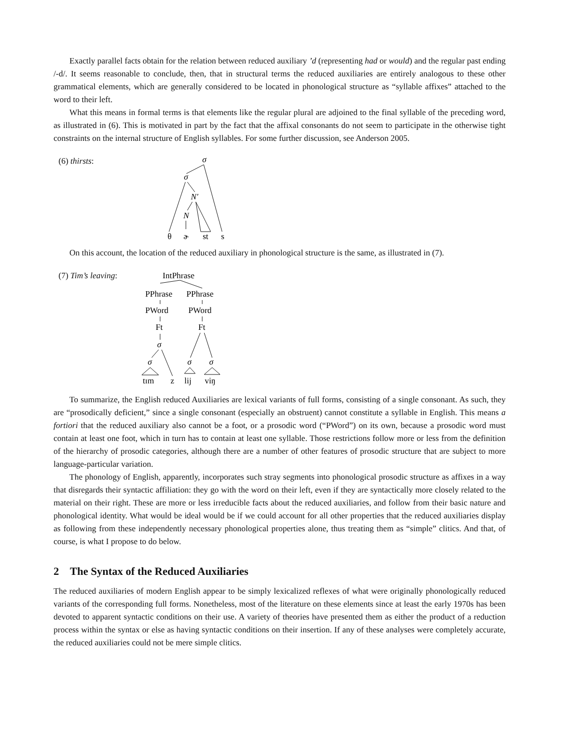Exactly parallel facts obtain for the relation between reduced auxiliary ’d (representing had or would) and the regular past ending /-d/. It seems reasonable to conclude, then, that in structural terms the reduced auxiliaries are entirely analogous to these other grammatical elements, which are generally considered to be located in phonological structure as “syllable affixes” attached to the word to their left.
What this means in formal terms is that elements like the regular plural are adjoined to the final syllable of the preceding word, as illustrated in (6). This is motivated in part by the fact that the affixal consonants do not seem to participate in the otherwise tight constraints on the internal structure of English syllables. For some further discussion, see Anderson 2005.
(6) thirsts:
σ
σ
N′
N
θ
ɚ
st
s
On this account, the location of the reduced auxiliary in phonological structure is the same, as illustrated in (7).
(7) Tim’s leaving:
IntPhrase
PPhrase
PPhrase
PWord
PWord
Ft
Ft
σ
σ
σ
σ
tɪm
z
lij
viŋ
To summarize, the English reduced Auxiliaries are lexical variants of full forms, consisting of a single consonant. As such, they are “prosodically deficient,” since a single consonant (especially an obstruent) cannot constitute a syllable in English. This means a fortiori that the reduced auxiliary also cannot be a foot, or a prosodic word (“PWord”) on its own, because a prosodic word must contain at least one foot, which in turn has to contain at least one syllable. Those restrictions follow more or less from the definition of the hierarchy of prosodic categories, although there are a number of other features of prosodic structure that are subject to more language-particular variation.
The phonology of English, apparently, incorporates such stray segments into phonological prosodic structure as affixes in a way that disregards their syntactic affiliation: they go with the word on their left, even if they are syntactically more closely related to the material on their right. These are more or less irreducible facts about the reduced auxiliaries, and follow from their basic nature and phonological identity. What would be ideal would be if we could account for all other properties that the reduced auxiliaries display as following from these independently necessary phonological properties alone, thus treating them as “simple” clitics. And that, of course, is what I propose to do below.
2 The Syntax of the Reduced Auxiliaries
The reduced auxiliaries of modern English appear to be simply lexicalized reflexes of what were originally phonologically reduced variants of the corresponding full forms. Nonetheless, most of the literature on these elements since at least the early 1970s has been devoted to apparent syntactic conditions on their use. A variety of theories have presented them as either the product of a reduction process within the syntax or else as having syntactic conditions on their insertion. If any of these analyses were completely accurate, the reduced auxiliaries could not be mere simple clitics.